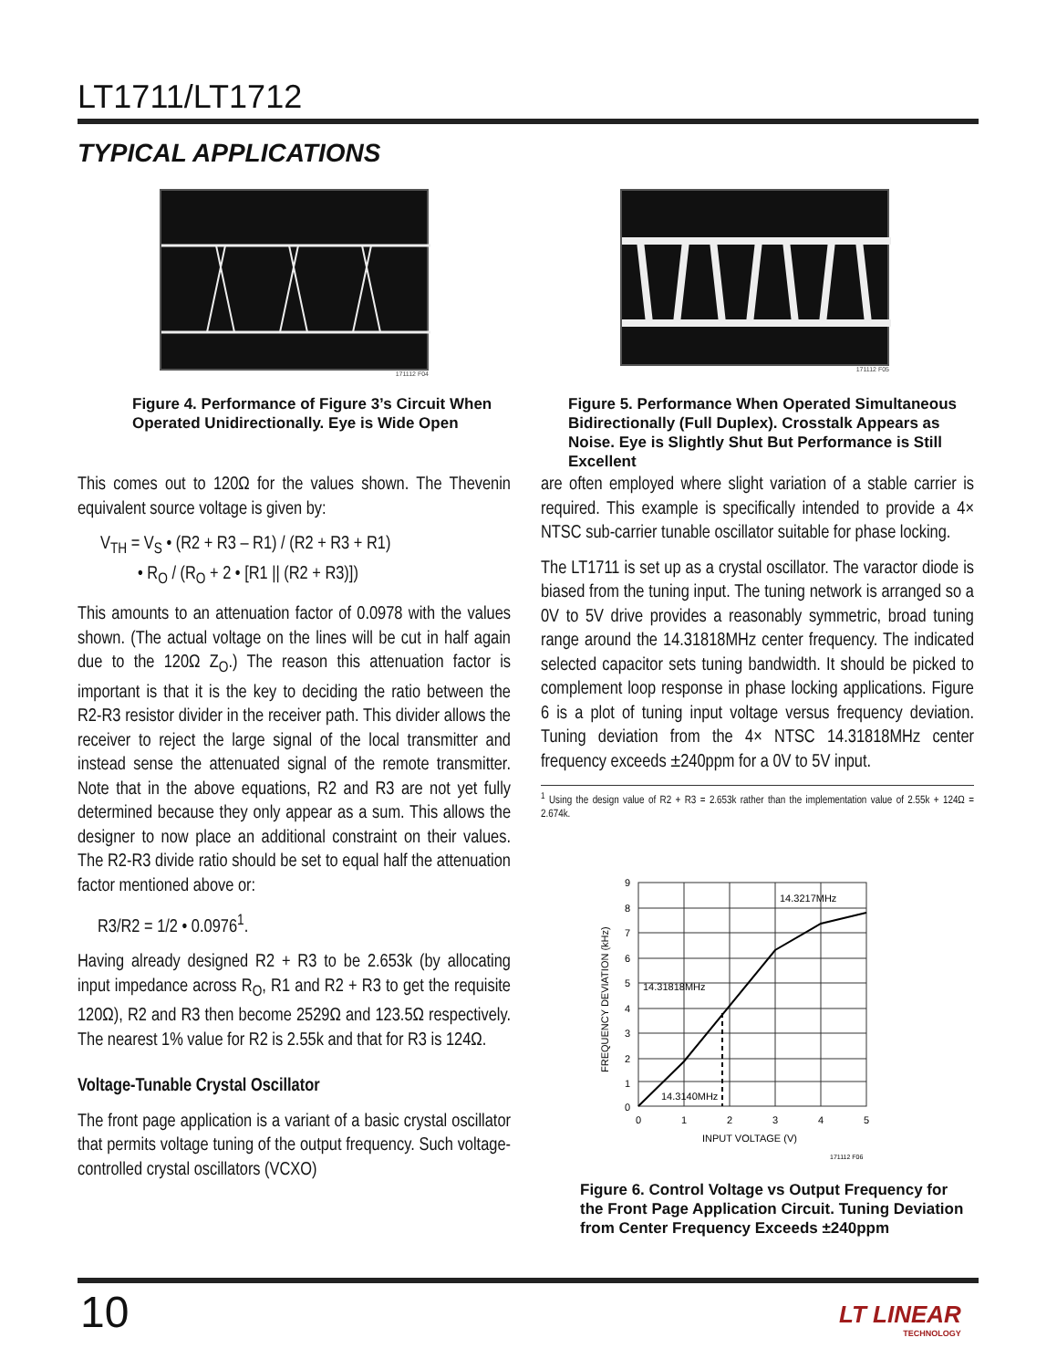LT1711/LT1712
TYPICAL APPLICATIONS
171112 F04
Figure 4. Performance of Figure 3’s Circuit When Operated Unidirectionally. Eye is Wide Open
171112 F05
Figure 5. Performance When Operated Simultaneous Bidirectionally (Full Duplex). Crosstalk Appears as Noise. Eye is Slightly Shut But Performance is Still Excellent
This comes out to 120Ω for the values shown. The Thevenin equivalent source voltage is given by:
V<sub>TH</sub> = V<sub>S</sub> • (R2 + R3 – R1) / (R2 + R3 + R1)
• R<sub>O</sub> / (R<sub>O</sub> + 2 • [R1 || (R2 + R3)])
This amounts to an attenuation factor of 0.0978 with the values shown. (The actual voltage on the lines will be cut in half again due to the 120Ω Z<sub>O</sub>.) The reason this attenuation factor is important is that it is the key to deciding the ratio between the R2-R3 resistor divider in the receiver path. This divider allows the receiver to reject the large signal of the local transmitter and instead sense the attenuated signal of the remote transmitter. Note that in the above equations, R2 and R3 are not yet fully determined because they only appear as a sum. This allows the designer to now place an additional constraint on their values. The R2-R3 divide ratio should be set to equal half the attenuation factor mentioned above or:
R3/R2 = 1/2 • 0.0976<sup>1</sup>.
Having already designed R2 + R3 to be 2.653k (by allocating input impedance across R<sub>O</sub>, R1 and R2 + R3 to get the requisite 120Ω), R2 and R3 then become 2529Ω and 123.5Ω respectively. The nearest 1% value for R2 is 2.55k and that for R3 is 124Ω.
Voltage-Tunable Crystal Oscillator
The front page application is a variant of a basic crystal oscillator that permits voltage tuning of the output frequency. Such voltage-controlled crystal oscillators (VCXO)
are often employed where slight variation of a stable carrier is required. This example is specifically intended to provide a 4× NTSC sub-carrier tunable oscillator suitable for phase locking.
The LT1711 is set up as a crystal oscillator. The varactor diode is biased from the tuning input. The tuning network is arranged so a 0V to 5V drive provides a reasonably symmetric, broad tuning range around the 14.31818MHz center frequency. The indicated selected capacitor sets tuning bandwidth. It should be picked to complement loop response in phase locking applications. Figure 6 is a plot of tuning input voltage versus frequency deviation. Tuning deviation from the 4× NTSC 14.31818MHz center frequency exceeds ±240ppm for a 0V to 5V input.
<sup>1</sup> Using the design value of R2 + R3 = 2.653k rather than the implementation value of 2.55k + 124Ω = 2.674k.
9
8
7
6
5
4
3
2
1
0
0
1
2
3
4
5
14.3217MHz
14.31818MHz
14.3140MHz
INPUT VOLTAGE (V)
FREQUENCY DEVIATION (kHz)
171112 F06
Figure 6. Control Voltage vs Output Frequency for the Front Page Application Circuit. Tuning Deviation from Center Frequency Exceeds ±240ppm
10
LT LINEAR
TECHNOLOGY